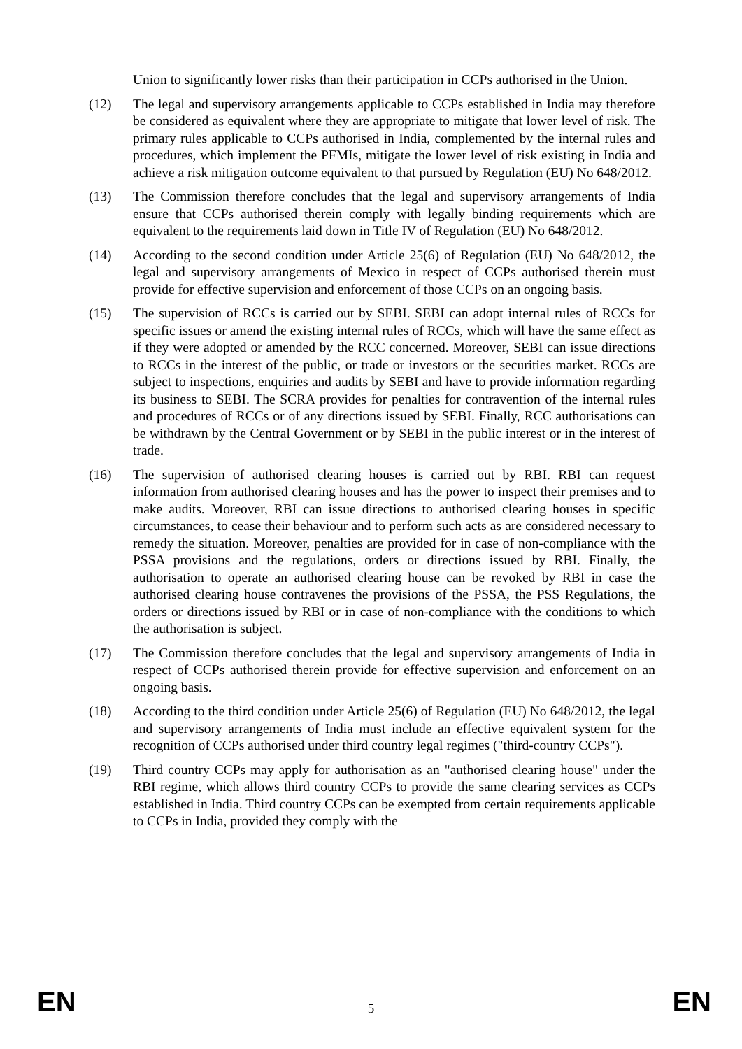Union to significantly lower risks than their participation in CCPs authorised in the Union.
(12) The legal and supervisory arrangements applicable to CCPs established in India may therefore be considered as equivalent where they are appropriate to mitigate that lower level of risk. The primary rules applicable to CCPs authorised in India, complemented by the internal rules and procedures, which implement the PFMIs, mitigate the lower level of risk existing in India and achieve a risk mitigation outcome equivalent to that pursued by Regulation (EU) No 648/2012.
(13) The Commission therefore concludes that the legal and supervisory arrangements of India ensure that CCPs authorised therein comply with legally binding requirements which are equivalent to the requirements laid down in Title IV of Regulation (EU) No 648/2012.
(14) According to the second condition under Article 25(6) of Regulation (EU) No 648/2012, the legal and supervisory arrangements of Mexico in respect of CCPs authorised therein must provide for effective supervision and enforcement of those CCPs on an ongoing basis.
(15) The supervision of RCCs is carried out by SEBI. SEBI can adopt internal rules of RCCs for specific issues or amend the existing internal rules of RCCs, which will have the same effect as if they were adopted or amended by the RCC concerned. Moreover, SEBI can issue directions to RCCs in the interest of the public, or trade or investors or the securities market. RCCs are subject to inspections, enquiries and audits by SEBI and have to provide information regarding its business to SEBI. The SCRA provides for penalties for contravention of the internal rules and procedures of RCCs or of any directions issued by SEBI. Finally, RCC authorisations can be withdrawn by the Central Government or by SEBI in the public interest or in the interest of trade.
(16) The supervision of authorised clearing houses is carried out by RBI. RBI can request information from authorised clearing houses and has the power to inspect their premises and to make audits. Moreover, RBI can issue directions to authorised clearing houses in specific circumstances, to cease their behaviour and to perform such acts as are considered necessary to remedy the situation. Moreover, penalties are provided for in case of non-compliance with the PSSA provisions and the regulations, orders or directions issued by RBI. Finally, the authorisation to operate an authorised clearing house can be revoked by RBI in case the authorised clearing house contravenes the provisions of the PSSA, the PSS Regulations, the orders or directions issued by RBI or in case of non-compliance with the conditions to which the authorisation is subject.
(17) The Commission therefore concludes that the legal and supervisory arrangements of India in respect of CCPs authorised therein provide for effective supervision and enforcement on an ongoing basis.
(18) According to the third condition under Article 25(6) of Regulation (EU) No 648/2012, the legal and supervisory arrangements of India must include an effective equivalent system for the recognition of CCPs authorised under third country legal regimes ("third-country CCPs").
(19) Third country CCPs may apply for authorisation as an "authorised clearing house" under the RBI regime, which allows third country CCPs to provide the same clearing services as CCPs established in India. Third country CCPs can be exempted from certain requirements applicable to CCPs in India, provided they comply with the
EN 5 EN